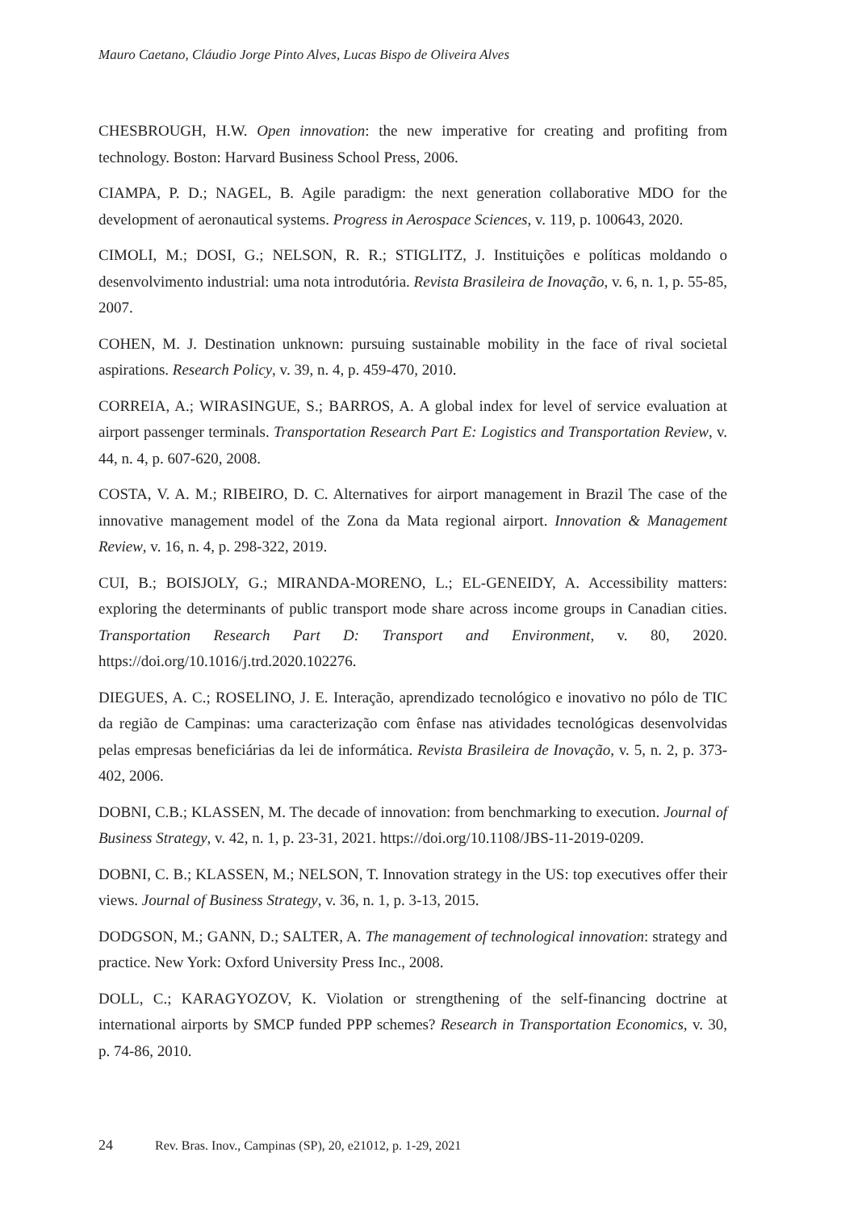Mauro Caetano, Cláudio Jorge Pinto Alves, Lucas Bispo de Oliveira Alves
CHESBROUGH, H.W. Open innovation: the new imperative for creating and profiting from technology. Boston: Harvard Business School Press, 2006.
CIAMPA, P. D.; NAGEL, B. Agile paradigm: the next generation collaborative MDO for the development of aeronautical systems. Progress in Aerospace Sciences, v. 119, p. 100643, 2020.
CIMOLI, M.; DOSI, G.; NELSON, R. R.; STIGLITZ, J. Instituições e políticas moldando o desenvolvimento industrial: uma nota introdutória. Revista Brasileira de Inovação, v. 6, n. 1, p. 55-85, 2007.
COHEN, M. J. Destination unknown: pursuing sustainable mobility in the face of rival societal aspirations. Research Policy, v. 39, n. 4, p. 459-470, 2010.
CORREIA, A.; WIRASINGUE, S.; BARROS, A. A global index for level of service evaluation at airport passenger terminals. Transportation Research Part E: Logistics and Transportation Review, v. 44, n. 4, p. 607-620, 2008.
COSTA, V. A. M.; RIBEIRO, D. C. Alternatives for airport management in Brazil The case of the innovative management model of the Zona da Mata regional airport. Innovation & Management Review, v. 16, n. 4, p. 298-322, 2019.
CUI, B.; BOISJOLY, G.; MIRANDA-MORENO, L.; EL-GENEIDY, A. Accessibility matters: exploring the determinants of public transport mode share across income groups in Canadian cities. Transportation Research Part D: Transport and Environment, v. 80, 2020. https://doi.org/10.1016/j.trd.2020.102276.
DIEGUES, A. C.; ROSELINO, J. E. Interação, aprendizado tecnológico e inovativo no pólo de TIC da região de Campinas: uma caracterização com ênfase nas atividades tecnológicas desenvolvidas pelas empresas beneficiárias da lei de informática. Revista Brasileira de Inovação, v. 5, n. 2, p. 373-402, 2006.
DOBNI, C.B.; KLASSEN, M. The decade of innovation: from benchmarking to execution. Journal of Business Strategy, v. 42, n. 1, p. 23-31, 2021. https://doi.org/10.1108/JBS-11-2019-0209.
DOBNI, C. B.; KLASSEN, M.; NELSON, T. Innovation strategy in the US: top executives offer their views. Journal of Business Strategy, v. 36, n. 1, p. 3-13, 2015.
DODGSON, M.; GANN, D.; SALTER, A. The management of technological innovation: strategy and practice. New York: Oxford University Press Inc., 2008.
DOLL, C.; KARAGYOZOV, K. Violation or strengthening of the self-financing doctrine at international airports by SMCP funded PPP schemes? Research in Transportation Economics, v. 30, p. 74-86, 2010.
24 Rev. Bras. Inov., Campinas (SP), 20, e21012, p. 1-29, 2021